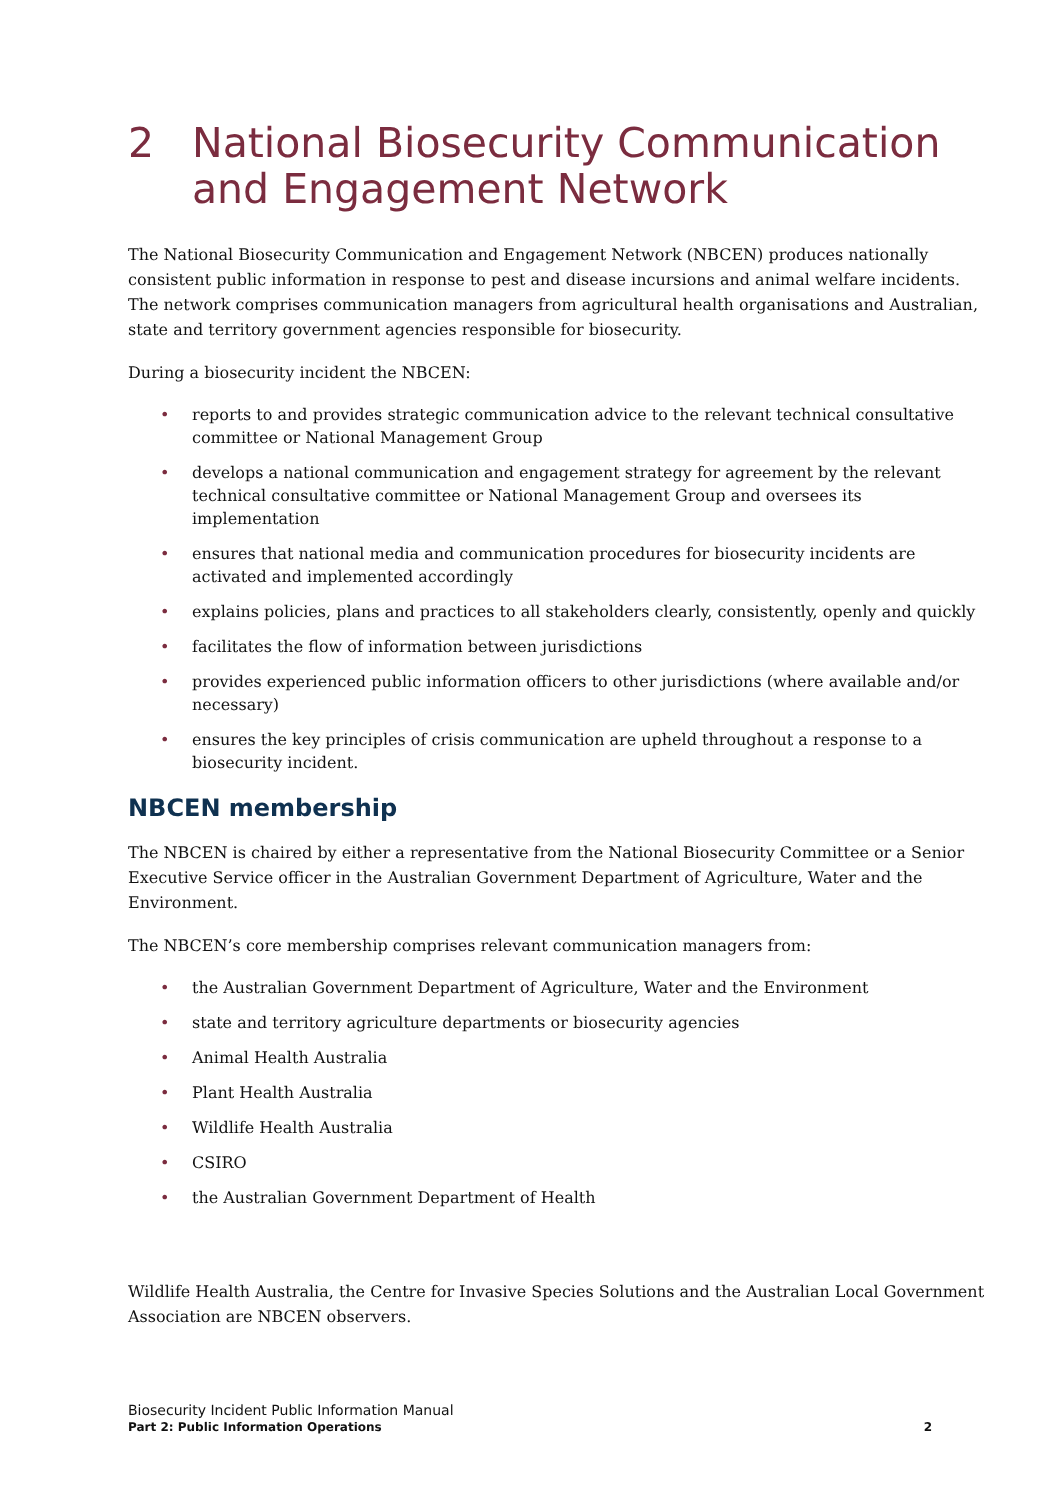2 National Biosecurity Communication and Engagement Network
The National Biosecurity Communication and Engagement Network (NBCEN) produces nationally consistent public information in response to pest and disease incursions and animal welfare incidents. The network comprises communication managers from agricultural health organisations and Australian, state and territory government agencies responsible for biosecurity.
During a biosecurity incident the NBCEN:
• reports to and provides strategic communication advice to the relevant technical consultative committee or National Management Group
• develops a national communication and engagement strategy for agreement by the relevant technical consultative committee or National Management Group and oversees its implementation
• ensures that national media and communication procedures for biosecurity incidents are activated and implemented accordingly
• explains policies, plans and practices to all stakeholders clearly, consistently, openly and quickly
• facilitates the flow of information between jurisdictions
• provides experienced public information officers to other jurisdictions (where available and/or necessary)
• ensures the key principles of crisis communication are upheld throughout a response to a biosecurity incident.
NBCEN membership
The NBCEN is chaired by either a representative from the National Biosecurity Committee or a Senior Executive Service officer in the Australian Government Department of Agriculture, Water and the Environment.
The NBCEN’s core membership comprises relevant communication managers from:
• the Australian Government Department of Agriculture, Water and the Environment
• state and territory agriculture departments or biosecurity agencies
• Animal Health Australia
• Plant Health Australia
• Wildlife Health Australia
• CSIRO
• the Australian Government Department of Health
Wildlife Health Australia, the Centre for Invasive Species Solutions and the Australian Local Government Association are NBCEN observers.
Biosecurity Incident Public Information Manual
Part 2: Public Information Operations 2